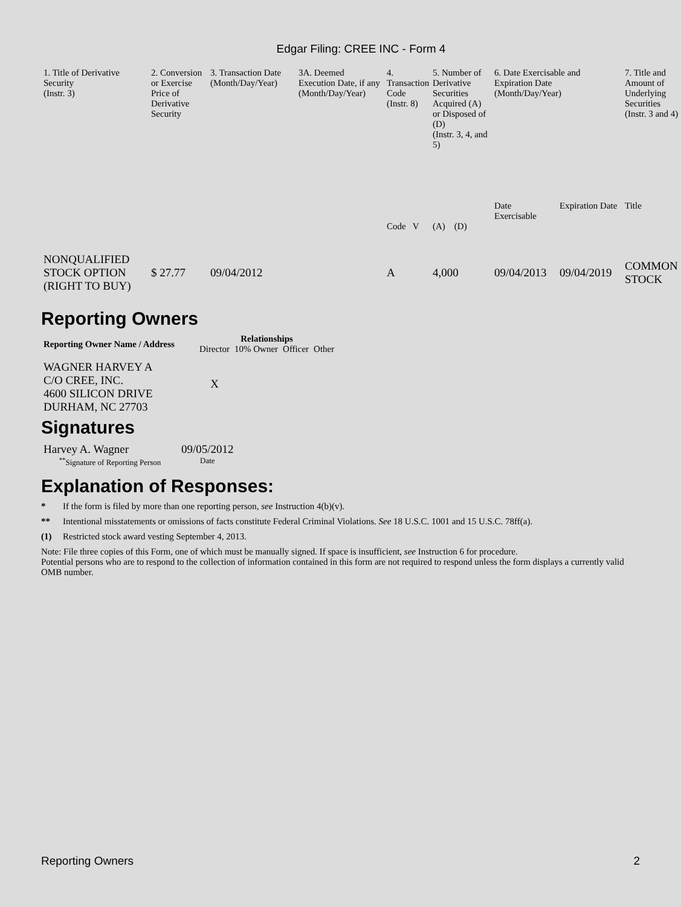Edgar Filing: CREE INC - Form 4
| 1. Title of Derivative Security (Instr. 3) | 2. Conversion or Exercise Price of Derivative Security | 3. Transaction Date (Month/Day/Year) | 3A. Deemed Execution Date, if any (Month/Day/Year) | 4. Transaction Code (Instr. 8) | 5. Number of Derivative Securities Acquired (A) or Disposed of (D) (Instr. 3, 4, and 5) | 6. Date Exercisable and Expiration Date (Month/Day/Year) | | 7. Title and Amount of Underlying Securities (Instr. 3 and 4) |
| --- | --- | --- | --- | --- | --- | --- | --- | --- |
| | | | | | | Date Exercisable | Expiration Date | Title |
| | | | | Code V | (A) (D) | | | |
| NONQUALIFIED STOCK OPTION (RIGHT TO BUY) | $ 27.77 | 09/04/2012 | | A | 4,000 | 09/04/2013 | 09/04/2019 | COMMON STOCK |
Reporting Owners
| Reporting Owner Name / Address | Relationships | | | |
| --- | --- | --- | --- | --- |
| | Director | 10% Owner | Officer | Other |
| WAGNER HARVEY A C/O CREE, INC. 4600 SILICON DRIVE DURHAM, NC 27703 | X | | | |
Signatures
| Harvey A. Wagner | 09/05/2012 |
| <sup>**</sup> Signature of Reporting Person | Date |
Explanation of Responses:
* If the form is filed by more than one reporting person, see Instruction 4(b)(v).
** Intentional misstatements or omissions of facts constitute Federal Criminal Violations. See 18 U.S.C. 1001 and 15 U.S.C. 78ff(a).
(1) Restricted stock award vesting September 4, 2013.
Note: File three copies of this Form, one of which must be manually signed. If space is insufficient, see Instruction 6 for procedure.
Potential persons who are to respond to the collection of information contained in this form are not required to respond unless the form displays a currently valid OMB number.
Reporting Owners 2